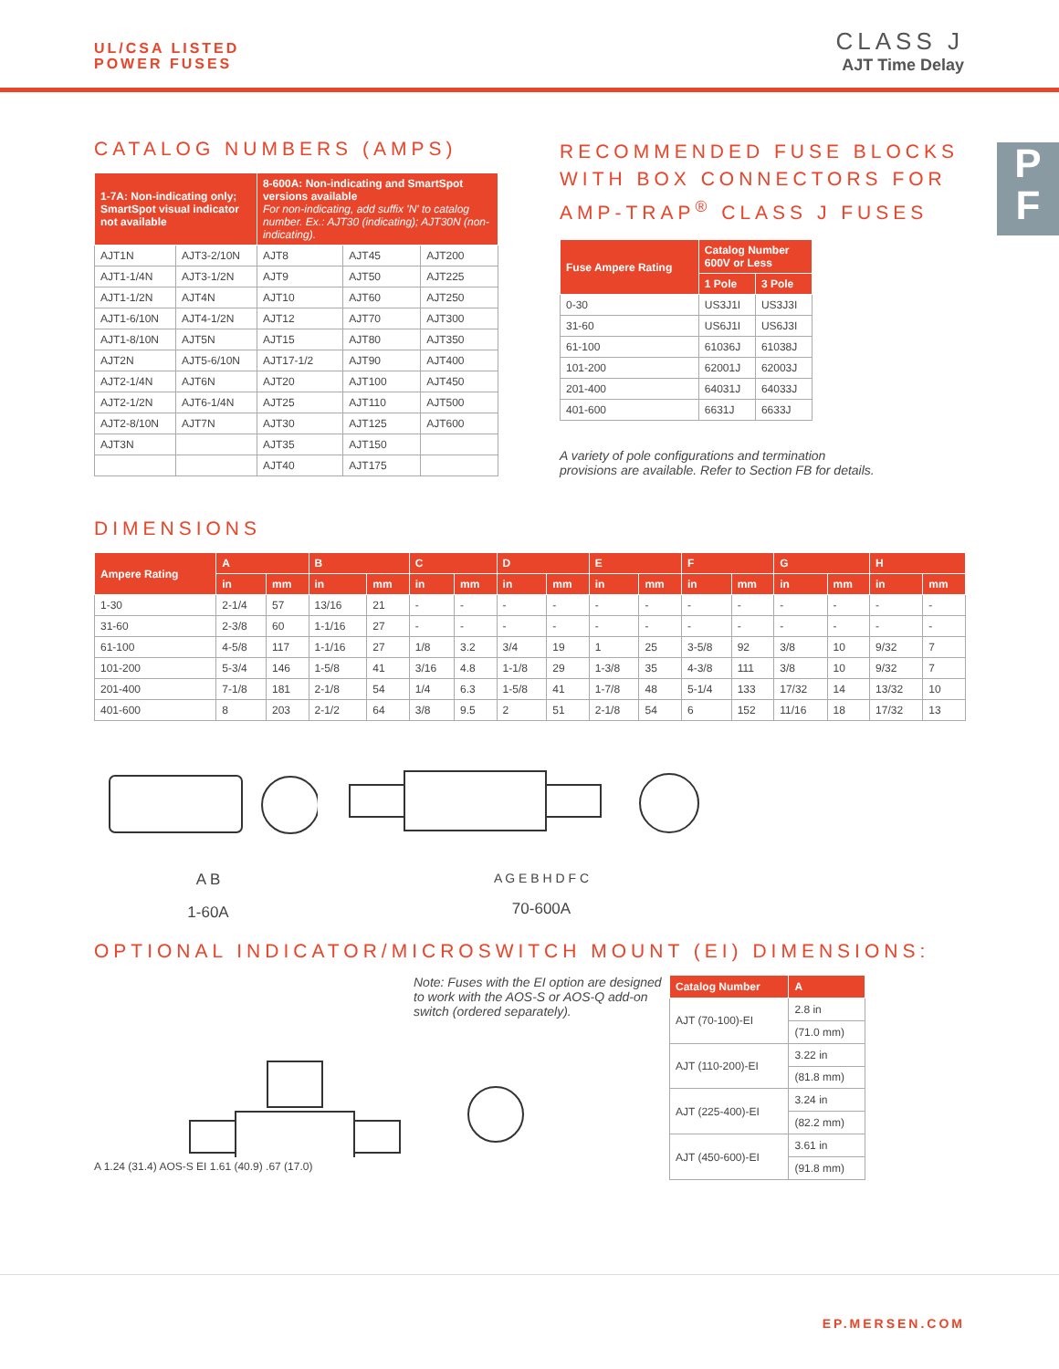UL/CSA LISTED
POWER FUSES
CLASS J
AJT Time Delay
P
F
CATALOG NUMBERS (AMPS)
| 1-7A: Non-indicating only; SmartSpot visual indicator not available | | 8-600A: Non-indicating and SmartSpot versions available For non-indicating, add suffix 'N' to catalog number. Ex.: AJT30 (indicating); AJT30N (non-indicating). | | |
| --- | --- | --- | --- | --- |
| AJT1N | AJT3-2/10N | AJT8 | AJT45 | AJT200 |
| AJT1-1/4N | AJT3-1/2N | AJT9 | AJT50 | AJT225 |
| AJT1-1/2N | AJT4N | AJT10 | AJT60 | AJT250 |
| AJT1-6/10N | AJT4-1/2N | AJT12 | AJT70 | AJT300 |
| AJT1-8/10N | AJT5N | AJT15 | AJT80 | AJT350 |
| AJT2N | AJT5-6/10N | AJT17-1/2 | AJT90 | AJT400 |
| AJT2-1/4N | AJT6N | AJT20 | AJT100 | AJT450 |
| AJT2-1/2N | AJT6-1/4N | AJT25 | AJT110 | AJT500 |
| AJT2-8/10N | AJT7N | AJT30 | AJT125 | AJT600 |
| AJT3N | | AJT35 | AJT150 | |
| | | AJT40 | AJT175 | |
RECOMMENDED FUSE BLOCKS WITH BOX CONNECTORS FOR AMP-TRAP<sup>®</sup> CLASS J FUSES
| Fuse Ampere Rating | Catalog Number 600V or Less | |
| --- | --- | --- |
| | 1 Pole | 3 Pole |
| 0-30 | US3J1I | US3J3I |
| 31-60 | US6J1I | US6J3I |
| 61-100 | 61036J | 61038J |
| 101-200 | 62001J | 62003J |
| 201-400 | 64031J | 64033J |
| 401-600 | 6631J | 6633J |
A variety of pole configurations and termination
provisions are available. Refer to Section FB for details.
DIMENSIONS
| Ampere Rating | A | | B | | C | | D | | E | | F | | G | | H | |
| --- | --- | --- | --- | --- | --- | --- | --- | --- | --- | --- | --- | --- | --- | --- | --- | --- |
| | in | mm | in | mm | in | mm | in | mm | in | mm | in | mm | in | mm | in | mm |
| 1-30 | 2-1/4 | 57 | 13/16 | 21 | - | - | - | - | - | - | - | - | - | - | - | - |
| 31-60 | 2-3/8 | 60 | 1-1/16 | 27 | - | - | - | - | - | - | - | - | - | - | - | - |
| 61-100 | 4-5/8 | 117 | 1-1/16 | 27 | 1/8 | 3.2 | 3/4 | 19 | 1 | 25 | 3-5/8 | 92 | 3/8 | 10 | 9/32 | 7 |
| 101-200 | 5-3/4 | 146 | 1-5/8 | 41 | 3/16 | 4.8 | 1-1/8 | 29 | 1-3/8 | 35 | 4-3/8 | 111 | 3/8 | 10 | 9/32 | 7 |
| 201-400 | 7-1/8 | 181 | 2-1/8 | 54 | 1/4 | 6.3 | 1-5/8 | 41 | 1-7/8 | 48 | 5-1/4 | 133 | 17/32 | 14 | 13/32 | 10 |
| 401-600 | 8 | 203 | 2-1/2 | 64 | 3/8 | 9.5 | 2 | 51 | 2-1/8 | 54 | 6 | 152 | 11/16 | 18 | 17/32 | 13 |
A B
1-60A
A G E B H D F C
70-600A
OPTIONAL INDICATOR/MICROSWITCH MOUNT (EI) DIMENSIONS:
A 1.24 (31.4) AOS-S EI 1.61 (40.9) .67 (17.0)
Note: Fuses with the EI option are designed to work with the AOS-S or AOS-Q add-on switch (ordered separately).
| Catalog Number | A |
| --- | --- |
| AJT (70-100)-EI | 2.8 in |
| | (71.0 mm) |
| AJT (110-200)-EI | 3.22 in |
| | (81.8 mm) |
| AJT (225-400)-EI | 3.24 in |
| | (82.2 mm) |
| AJT (450-600)-EI | 3.61 in |
| | (91.8 mm) |
EP.MERSEN.COM